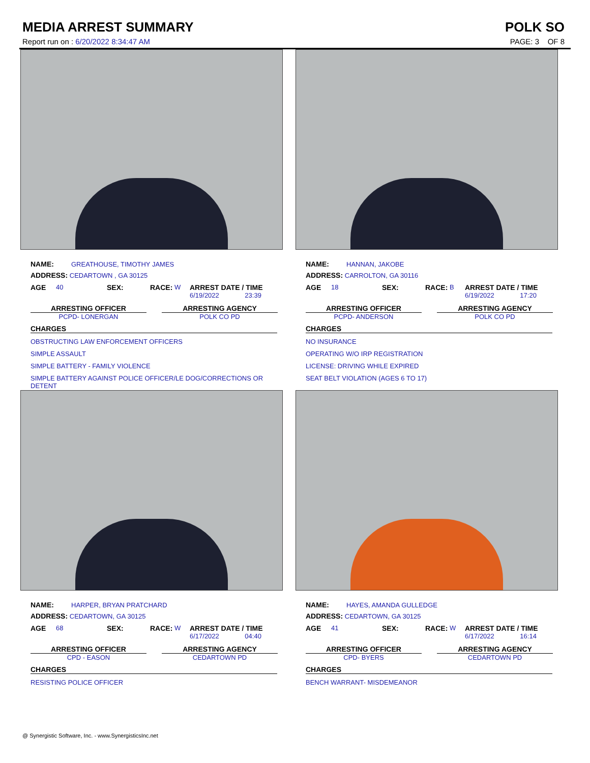MEDIA ARREST SUMMARY POLK SO
Report run on : 6/20/2022 8:34:47 AM PAGE: 3 OF 8
NAME: GREATHOUSE, TIMOTHY JAMES
ADDRESS: CEDARTOWN , GA 30125
AGE 40 SEX: RACE: W ARREST DATE / TIME
6/19/2022 23:39
ARRESTING OFFICER
PCPD- LONERGAN
ARRESTING AGENCY
POLK CO PD
CHARGES
OBSTRUCTING LAW ENFORCEMENT OFFICERS
SIMPLE ASSAULT
SIMPLE BATTERY - FAMILY VIOLENCE
SIMPLE BATTERY AGAINST POLICE OFFICER/LE DOG/CORRECTIONS OR DETENT
NAME: HANNAN, JAKOBE
ADDRESS: CARROLTON, GA 30116
AGE 18 SEX: RACE: B ARREST DATE / TIME
6/19/2022 17:20
ARRESTING OFFICER
PCPD- ANDERSON
ARRESTING AGENCY
POLK CO PD
CHARGES
NO INSURANCE
OPERATING W/O IRP REGISTRATION
LICENSE: DRIVING WHILE EXPIRED
SEAT BELT VIOLATION (AGES 6 TO 17)
NAME: HARPER, BRYAN PRATCHARD
ADDRESS: CEDARTOWN, GA 30125
AGE 68 SEX: RACE: W ARREST DATE / TIME
6/17/2022 04:40
ARRESTING OFFICER
CPD - EASON
ARRESTING AGENCY
CEDARTOWN PD
CHARGES
RESISTING POLICE OFFICER
NAME: HAYES, AMANDA GULLEDGE
ADDRESS: CEDARTOWN, GA 30125
AGE 41 SEX: RACE: W ARREST DATE / TIME
6/17/2022 16:14
ARRESTING OFFICER
CPD- BYERS
ARRESTING AGENCY
CEDARTOWN PD
CHARGES
BENCH WARRANT- MISDEMEANOR
@ Synergistic Software, Inc. - www.SynergisticsInc.net